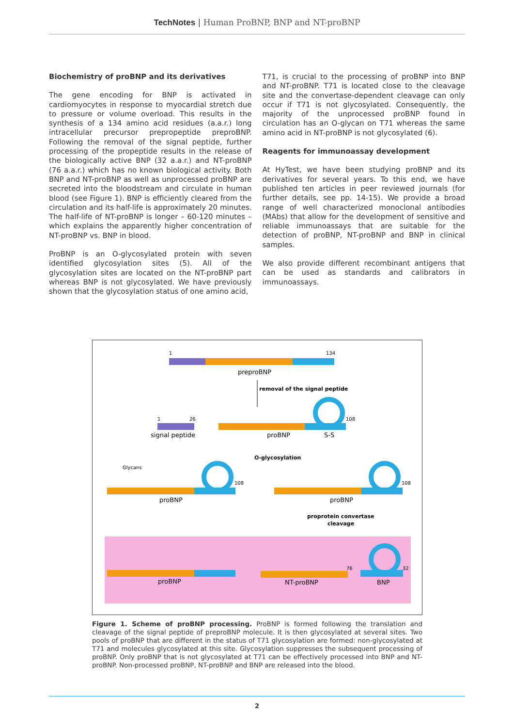TechNotes | Human ProBNP, BNP and NT-proBNP
Biochemistry of proBNP and its derivatives
The gene encoding for BNP is activated in cardiomyocytes in response to myocardial stretch due to pressure or volume overload. This results in the synthesis of a 134 amino acid residues (a.a.r.) long intracellular precursor prepropeptide preproBNP. Following the removal of the signal peptide, further processing of the propeptide results in the release of the biologically active BNP (32 a.a.r.) and NT-proBNP (76 a.a.r.) which has no known biological activity. Both BNP and NT-proBNP as well as unprocessed proBNP are secreted into the bloodstream and circulate in human blood (see Figure 1). BNP is efficiently cleared from the circulation and its half-life is approximately 20 minutes. The half-life of NT-proBNP is longer – 60-120 minutes – which explains the apparently higher concentration of NT-proBNP vs. BNP in blood.
ProBNP is an O-glycosylated protein with seven identified glycosylation sites (5). All of the glycosylation sites are located on the NT-proBNP part whereas BNP is not glycosylated. We have previously shown that the glycosylation status of one amino acid,
T71, is crucial to the processing of proBNP into BNP and NT-proBNP. T71 is located close to the cleavage site and the convertase-dependent cleavage can only occur if T71 is not glycosylated. Consequently, the majority of the unprocessed proBNP found in circulation has an O-glycan on T71 whereas the same amino acid in NT-proBNP is not glycosylated (6).
Reagents for immunoassay development
At HyTest, we have been studying proBNP and its derivatives for several years. To this end, we have published ten articles in peer reviewed journals (for further details, see pp. 14-15). We provide a broad range of well characterized monoclonal antibodies (MAbs) that allow for the development of sensitive and reliable immunoassays that are suitable for the detection of proBNP, NT-proBNP and BNP in clinical samples.
We also provide different recombinant antigens that can be used as standards and calibrators in immunoassays.
1
134
preproBNP
removal of the signal peptide
1
26
signal peptide
proBNP
S-S
108
O-glycosylation
Glycans
proBNP
108
proBNP
108
proprotein convertase
cleavage
proBNP
NT-proBNP
76
BNP
32
Figure 1. Scheme of proBNP processing. ProBNP is formed following the translation and cleavage of the signal peptide of preproBNP molecule. It is then glycosylated at several sites. Two pools of proBNP that are different in the status of T71 glycosylation are formed: non-glycosylated at T71 and molecules glycosylated at this site. Glycosylation suppresses the subsequent processing of proBNP. Only proBNP that is not glycosylated at T71 can be effectively processed into BNP and NT-proBNP. Non-processed proBNP, NT-proBNP and BNP are released into the blood.
2